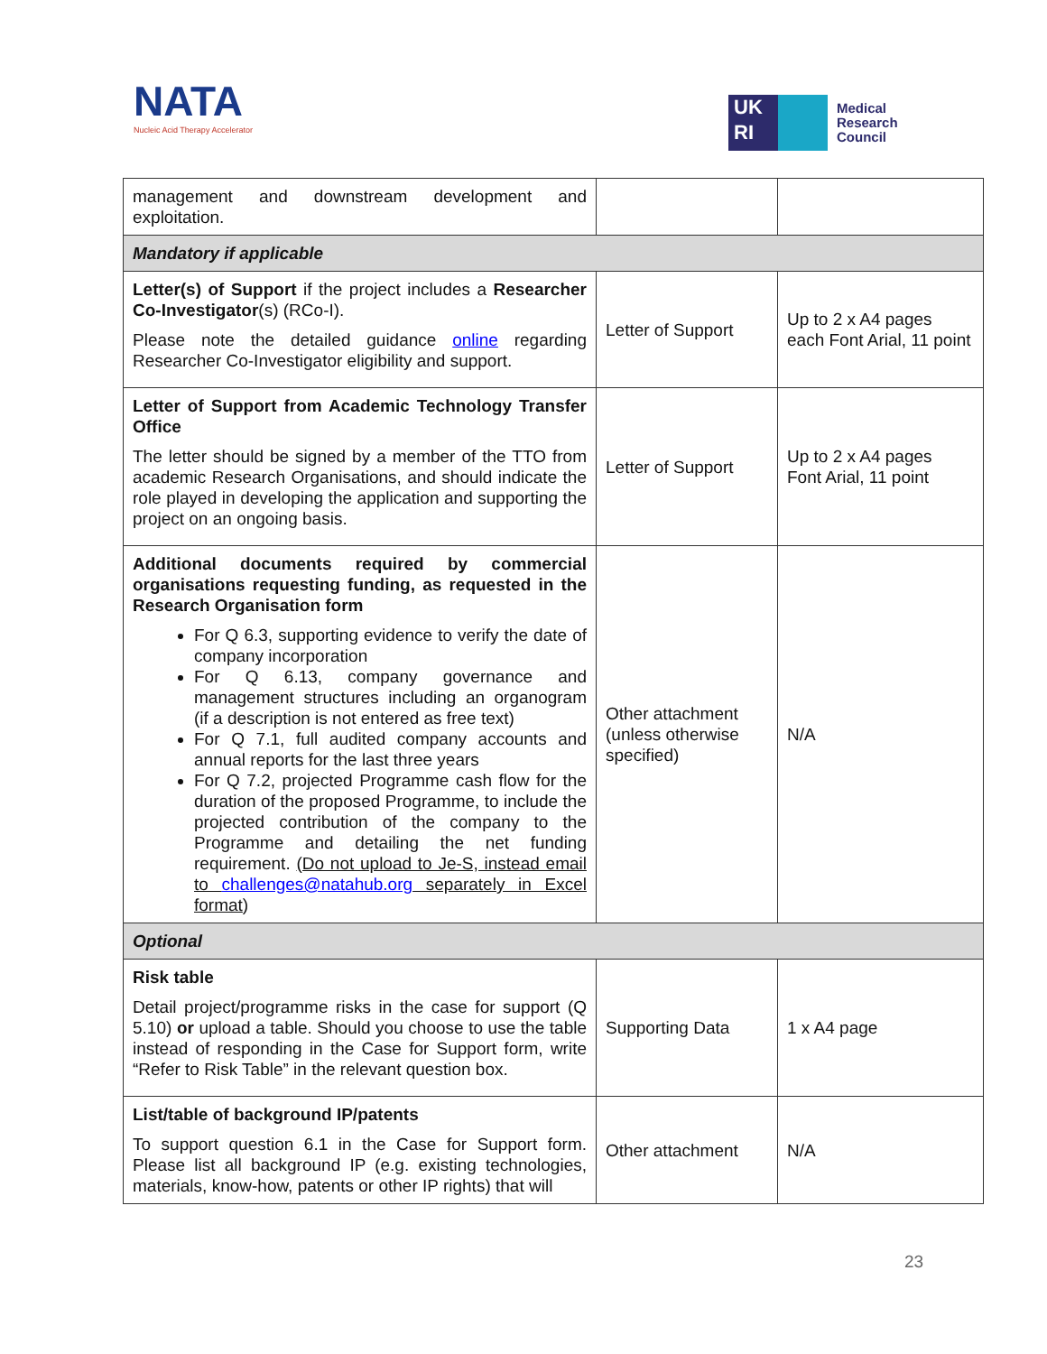NATA
Nucleic Acid Therapy Accelerator
UK
RI
Medical
Research
Council
| management and downstream development and exploitation. | | |
| Mandatory if applicable | | |
| Letter(s) of Support if the project includes a Researcher Co-Investigator (s) (RCo-I). Please note the detailed guidance online regarding Researcher Co-Investigator eligibility and support. | Letter of Support | Up to 2 x A4 pages each Font Arial, 11 point |
| Letter of Support from Academic Technology Transfer Office The letter should be signed by a member of the TTO from academic Research Organisations, and should indicate the role played in developing the application and supporting the project on an ongoing basis. | Letter of Support | Up to 2 x A4 pages Font Arial, 11 point |
| Additional documents required by commercial organisations requesting funding, as requested in the Research Organisation form For Q 6.3, supporting evidence to verify the date of company incorporation For Q 6.13, company governance and management structures including an organogram (if a description is not entered as free text) For Q 7.1, full audited company accounts and annual reports for the last three years For Q 7.2, projected Programme cash flow for the duration of the proposed Programme, to include the projected contribution of the company to the Programme and detailing the net funding requirement. (Do not upload to Je-S, instead email to challenges@natahub.org separately in Excel format ) | Other attachment (unless otherwise specified) | N/A |
| Optional | | |
| Risk table Detail project/programme risks in the case for support (Q 5.10) or upload a table. Should you choose to use the table instead of responding in the Case for Support form, write “Refer to Risk Table” in the relevant question box. | Supporting Data | 1 x A4 page |
| List/table of background IP/patents To support question 6.1 in the Case for Support form. Please list all background IP (e.g. existing technologies, materials, know-how, patents or other IP rights) that will | Other attachment | N/A |
23